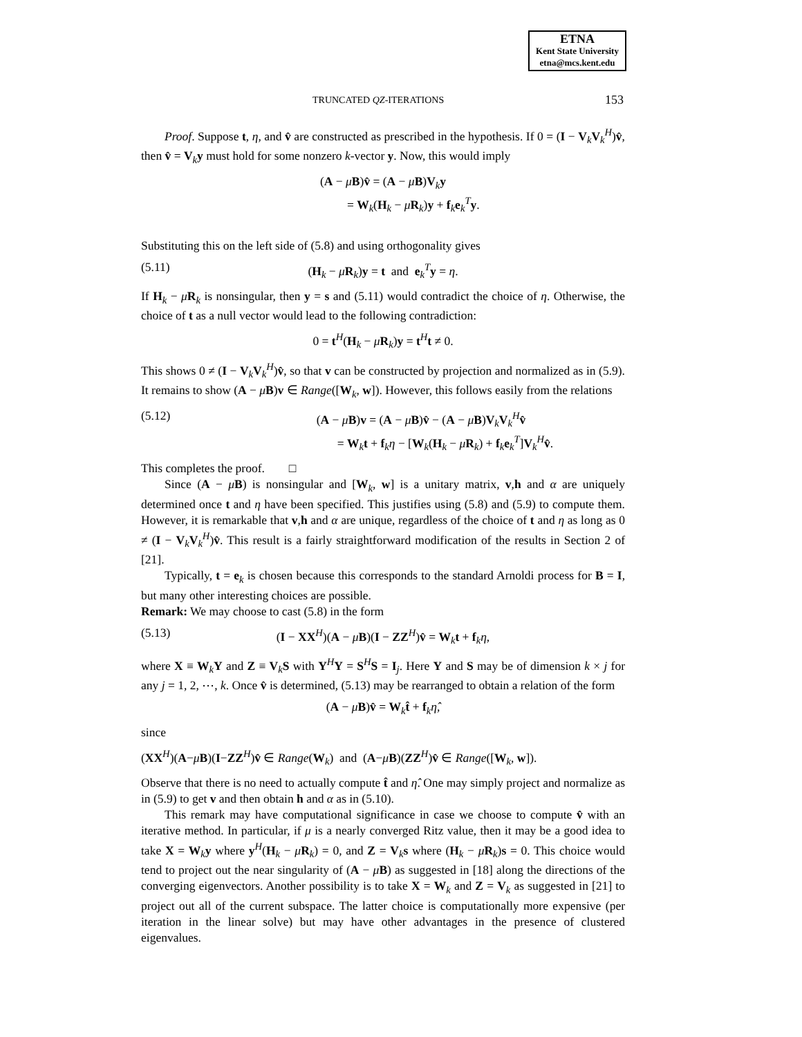ETNA
Kent State University
etna@mcs.kent.edu
TRUNCATED QZ-ITERATIONS 153
Proof. Suppose t, η, and v̂ are constructed as prescribed in the hypothesis. If 0 = (I − V<sub>k</sub>V<sub>k</sub><sup>H</sup>)v̂, then v̂ = V<sub>k</sub>y must hold for some nonzero k-vector y. Now, this would imply
(A − μB)v̂ = (A − μB)V<sub>k</sub>y
= W<sub>k</sub>(H<sub>k</sub> − μR<sub>k</sub>)y + f<sub>k</sub>e<sub>k</sub><sup>T</sup>y.
Substituting this on the left side of (5.8) and using orthogonality gives
(5.11) (H<sub>k</sub> − μR<sub>k</sub>)y = t and e<sub>k</sub><sup>T</sup>y = η.
If H<sub>k</sub> − μR<sub>k</sub> is nonsingular, then y = s and (5.11) would contradict the choice of η. Otherwise, the choice of t as a null vector would lead to the following contradiction:
0 = t<sup>H</sup>(H<sub>k</sub> − μR<sub>k</sub>)y = t<sup>H</sup>t ≠ 0.
This shows 0 ≠ (I − V<sub>k</sub>V<sub>k</sub><sup>H</sup>)v̂, so that v can be constructed by projection and normalized as in (5.9). It remains to show (A − μB)v ∈ Range([W<sub>k</sub>, w]). However, this follows easily from the relations
(5.12) (A − μB)v = (A − μB)v̂ − (A − μB)V<sub>k</sub>V<sub>k</sub><sup>H</sup>v̂
= W<sub>k</sub>t + f<sub>k</sub>η − [W<sub>k</sub>(H<sub>k</sub> − μR<sub>k</sub>) + f<sub>k</sub>e<sub>k</sub><sup>T</sup>]V<sub>k</sub><sup>H</sup>v̂.
This completes the proof. □
Since (A − μB) is nonsingular and [W<sub>k</sub>, w] is a unitary matrix, v,h and α are uniquely determined once t and η have been specified. This justifies using (5.8) and (5.9) to compute them. However, it is remarkable that v,h and α are unique, regardless of the choice of t and η as long as 0 ≠ (I − V<sub>k</sub>V<sub>k</sub><sup>H</sup>)v̂. This result is a fairly straightforward modification of the results in Section 2 of [21].
Typically, t = e<sub>k</sub> is chosen because this corresponds to the standard Arnoldi process for B = I, but many other interesting choices are possible.
Remark: We may choose to cast (5.8) in the form
(5.13) (I − XX<sup>H</sup>)(A − μB)(I − ZZ<sup>H</sup>)v̂ = W<sub>k</sub>t + f<sub>k</sub>η,
where X ≡ W<sub>k</sub>Y and Z ≡ V<sub>k</sub>S with Y<sup>H</sup>Y = S<sup>H</sup>S = I<sub>j</sub>. Here Y and S may be of dimension k × j for any j = 1, 2, ⋯, k. Once v̂ is determined, (5.13) may be rearranged to obtain a relation of the form
(A − μB)v̂ = W<sub>k</sub>t̂ + f<sub>k</sub>η̂,
since
(XX<sup>H</sup>)(A−μB)(I−ZZ<sup>H</sup>)v̂ ∈ Range(W<sub>k</sub>) and (A−μB)(ZZ<sup>H</sup>)v̂ ∈ Range([W<sub>k</sub>, w]).
Observe that there is no need to actually compute t̂ and η̂. One may simply project and normalize as in (5.9) to get v and then obtain h and α as in (5.10).
This remark may have computational significance in case we choose to compute v̂ with an iterative method. In particular, if μ is a nearly converged Ritz value, then it may be a good idea to take X = W<sub>k</sub>y where y<sup>H</sup>(H<sub>k</sub> − μR<sub>k</sub>) = 0, and Z = V<sub>k</sub>s where (H<sub>k</sub> − μR<sub>k</sub>)s = 0. This choice would tend to project out the near singularity of (A − μB) as suggested in [18] along the directions of the converging eigenvectors. Another possibility is to take X = W<sub>k</sub> and Z = V<sub>k</sub> as suggested in [21] to project out all of the current subspace. The latter choice is computationally more expensive (per iteration in the linear solve) but may have other advantages in the presence of clustered eigenvalues.